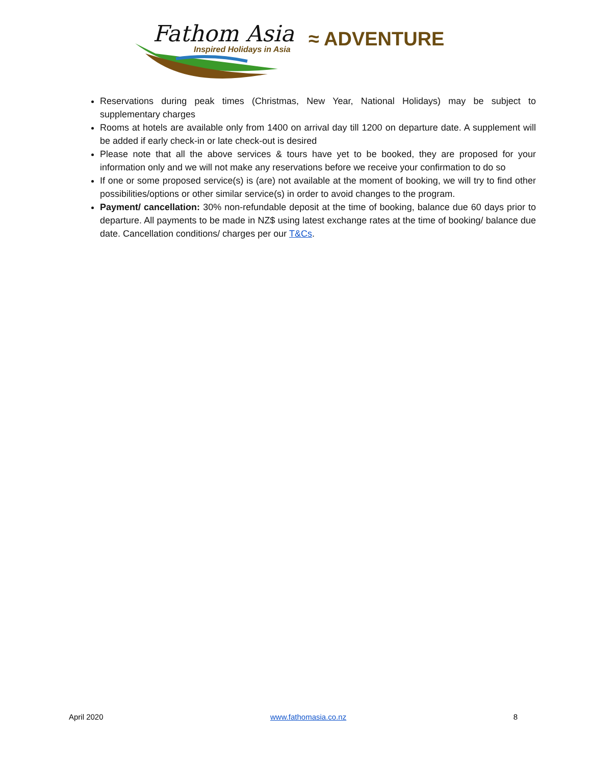Fathom Asia
Inspired Holidays in Asia ≈ ADVENTURE
Reservations during peak times (Christmas, New Year, National Holidays) may be subject to supplementary charges
Rooms at hotels are available only from 1400 on arrival day till 1200 on departure date. A supplement will be added if early check-in or late check-out is desired
Please note that all the above services & tours have yet to be booked, they are proposed for your information only and we will not make any reservations before we receive your confirmation to do so
If one or some proposed service(s) is (are) not available at the moment of booking, we will try to find other possibilities/options or other similar service(s) in order to avoid changes to the program.
Payment/ cancellation: 30% non-refundable deposit at the time of booking, balance due 60 days prior to departure. All payments to be made in NZ$ using latest exchange rates at the time of booking/ balance due date. Cancellation conditions/ charges per our T&Cs.
April 2020 www.fathomasia.co.nz 8